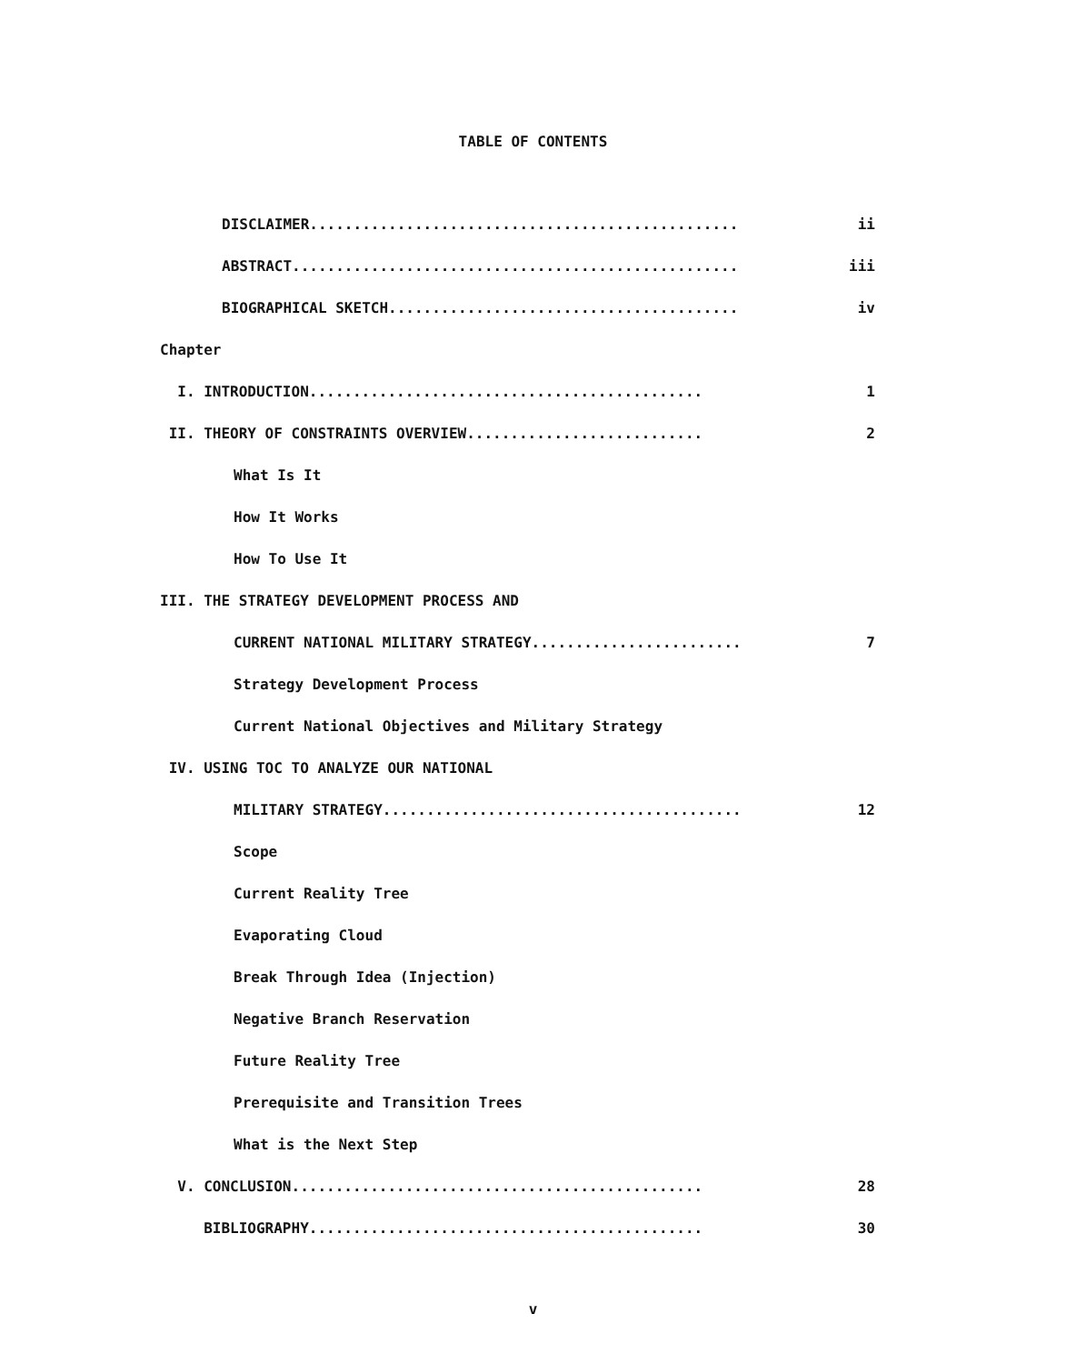TABLE OF CONTENTS
DISCLAIMER................................................. ii
ABSTRACT................................................... iii
BIOGRAPHICAL SKETCH........................................ iv
Chapter
I. INTRODUCTION............................................. 1
II. THEORY OF CONSTRAINTS OVERVIEW........................... 2
What Is It
How It Works
How To Use It
III. THE STRATEGY DEVELOPMENT PROCESS AND
CURRENT NATIONAL MILITARY STRATEGY........................ 7
Strategy Development Process
Current National Objectives and Military Strategy
IV. USING TOC TO ANALYZE OUR NATIONAL
MILITARY STRATEGY......................................... 12
Scope
Current Reality Tree
Evaporating Cloud
Break Through Idea (Injection)
Negative Branch Reservation
Future Reality Tree
Prerequisite and Transition Trees
What is the Next Step
V. CONCLUSION............................................... 28
BIBLIOGRAPHY............................................. 30
v